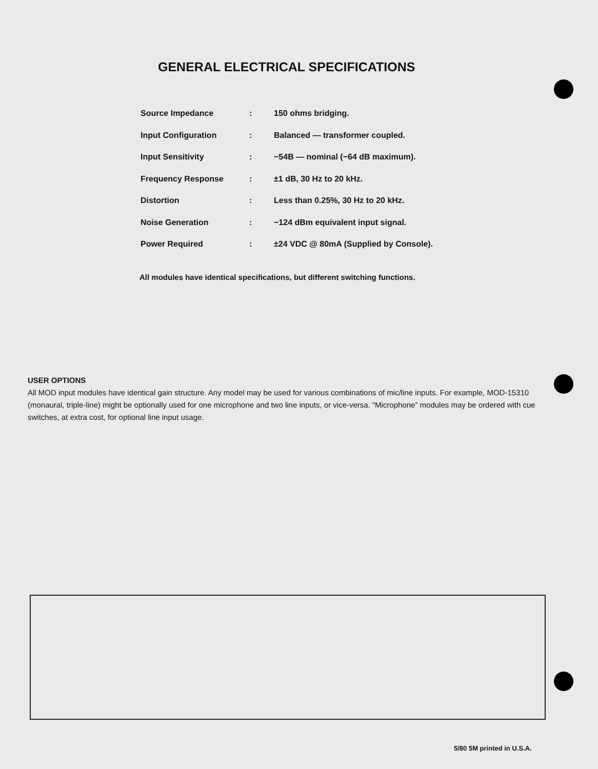GENERAL ELECTRICAL SPECIFICATIONS
| Source Impedance | : | 150 ohms bridging. |
| Input Configuration | : | Balanced — transformer coupled. |
| Input Sensitivity | : | −54B — nominal (−64 dB maximum). |
| Frequency Response | : | ±1 dB, 30 Hz to 20 kHz. |
| Distortion | : | Less than 0.25%, 30 Hz to 20 kHz. |
| Noise Generation | : | −124 dBm equivalent input signal. |
| Power Required | : | ±24 VDC @ 80mA (Supplied by Console). |
All modules have identical specifications, but different switching functions.
USER OPTIONS
All MOD input modules have identical gain structure. Any model may be used for various combinations of mic/line inputs. For example, MOD-15310 (monaural, triple-line) might be optionally used for one microphone and two line inputs, or vice-versa. “Microphone” modules may be ordered with cue switches, at extra cost, for optional line input usage.
5/80 5M printed in U.S.A.